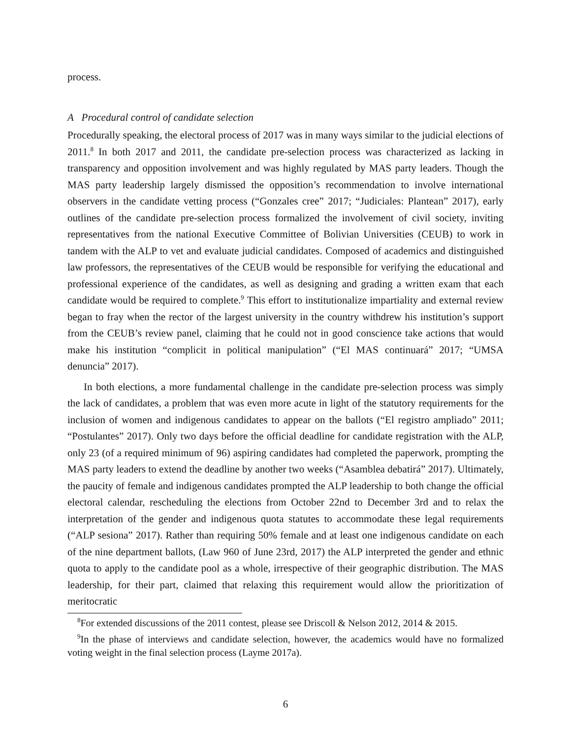process.
A Procedural control of candidate selection
Procedurally speaking, the electoral process of 2017 was in many ways similar to the judicial elections of 2011.<sup>8</sup> In both 2017 and 2011, the candidate pre-selection process was characterized as lacking in transparency and opposition involvement and was highly regulated by MAS party leaders. Though the MAS party leadership largely dismissed the opposition’s recommendation to involve international observers in the candidate vetting process (“Gonzales cree” 2017; “Judiciales: Plantean” 2017), early outlines of the candidate pre-selection process formalized the involvement of civil society, inviting representatives from the national Executive Committee of Bolivian Universities (CEUB) to work in tandem with the ALP to vet and evaluate judicial candidates. Composed of academics and distinguished law professors, the representatives of the CEUB would be responsible for verifying the educational and professional experience of the candidates, as well as designing and grading a written exam that each candidate would be required to complete.<sup>9</sup> This effort to institutionalize impartiality and external review began to fray when the rector of the largest university in the country withdrew his institution’s support from the CEUB’s review panel, claiming that he could not in good conscience take actions that would make his institution “complicit in political manipulation” (“El MAS continuará” 2017; “UMSA denuncia” 2017).
In both elections, a more fundamental challenge in the candidate pre-selection process was simply the lack of candidates, a problem that was even more acute in light of the statutory requirements for the inclusion of women and indigenous candidates to appear on the ballots (“El registro ampliado” 2011; “Postulantes” 2017). Only two days before the official deadline for candidate registration with the ALP, only 23 (of a required minimum of 96) aspiring candidates had completed the paperwork, prompting the MAS party leaders to extend the deadline by another two weeks (“Asamblea debatirá” 2017). Ultimately, the paucity of female and indigenous candidates prompted the ALP leadership to both change the official electoral calendar, rescheduling the elections from October 22nd to December 3rd and to relax the interpretation of the gender and indigenous quota statutes to accommodate these legal requirements (“ALP sesiona” 2017). Rather than requiring 50% female and at least one indigenous candidate on each of the nine department ballots, (Law 960 of June 23rd, 2017) the ALP interpreted the gender and ethnic quota to apply to the candidate pool as a whole, irrespective of their geographic distribution. The MAS leadership, for their part, claimed that relaxing this requirement would allow the prioritization of meritocratic
<sup>8</sup> For extended discussions of the 2011 contest, please see Driscoll & Nelson 2012, 2014 & 2015.
<sup>9</sup> In the phase of interviews and candidate selection, however, the academics would have no formalized voting weight in the final selection process (Layme 2017a).
6